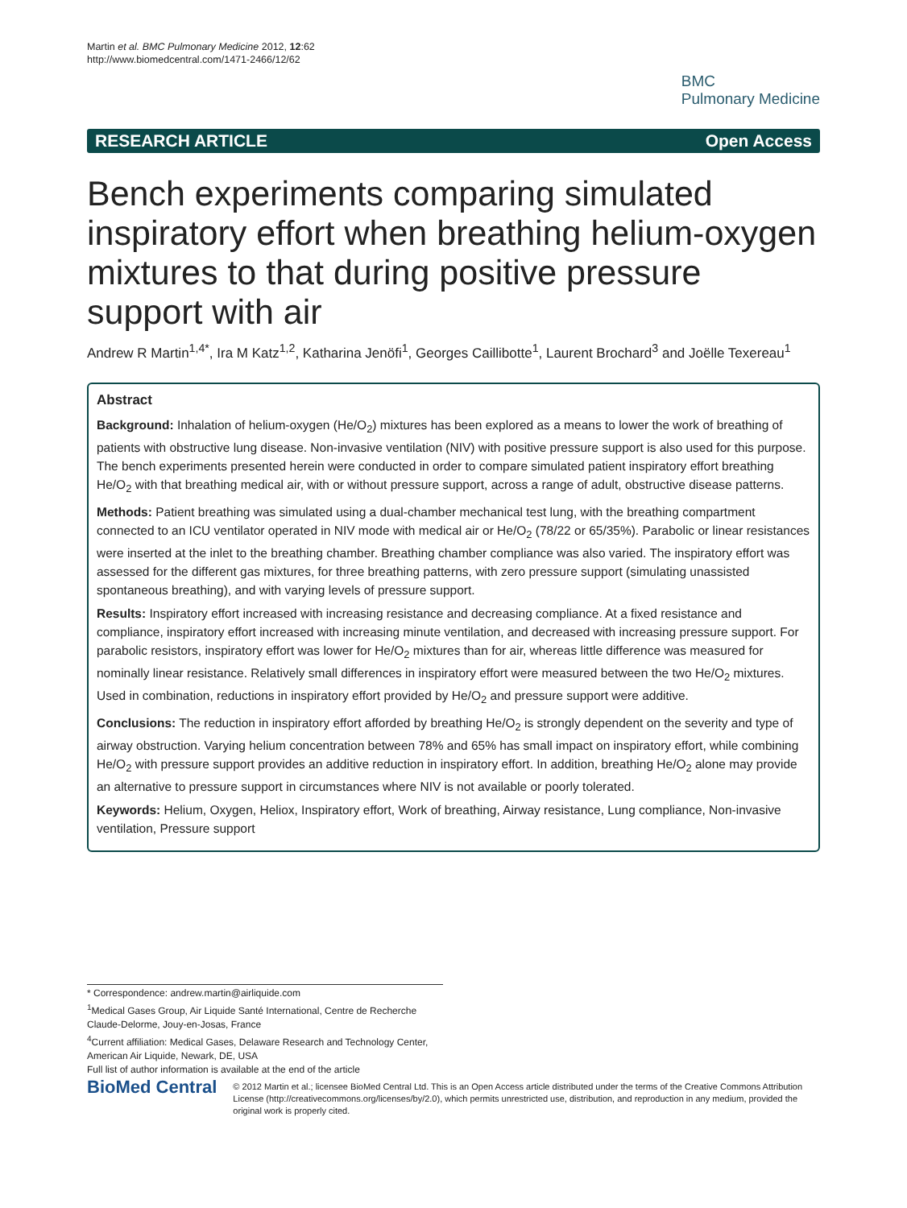Martin et al. BMC Pulmonary Medicine 2012, 12:62
http://www.biomedcentral.com/1471-2466/12/62
BMC
Pulmonary Medicine
RESEARCH ARTICLE Open Access
Bench experiments comparing simulated inspiratory effort when breathing helium-oxygen mixtures to that during positive pressure support with air
Andrew R Martin<sup>1,4*</sup>, Ira M Katz<sup>1,2</sup>, Katharina Jenöfi<sup>1</sup>, Georges Caillibotte<sup>1</sup>, Laurent Brochard<sup>3</sup> and Joëlle Texereau<sup>1</sup>
Abstract
Background: Inhalation of helium-oxygen (He/O<sub>2</sub>) mixtures has been explored as a means to lower the work of breathing of patients with obstructive lung disease. Non-invasive ventilation (NIV) with positive pressure support is also used for this purpose. The bench experiments presented herein were conducted in order to compare simulated patient inspiratory effort breathing He/O<sub>2</sub> with that breathing medical air, with or without pressure support, across a range of adult, obstructive disease patterns.
Methods: Patient breathing was simulated using a dual-chamber mechanical test lung, with the breathing compartment connected to an ICU ventilator operated in NIV mode with medical air or He/O<sub>2</sub> (78/22 or 65/35%). Parabolic or linear resistances were inserted at the inlet to the breathing chamber. Breathing chamber compliance was also varied. The inspiratory effort was assessed for the different gas mixtures, for three breathing patterns, with zero pressure support (simulating unassisted spontaneous breathing), and with varying levels of pressure support.
Results: Inspiratory effort increased with increasing resistance and decreasing compliance. At a fixed resistance and compliance, inspiratory effort increased with increasing minute ventilation, and decreased with increasing pressure support. For parabolic resistors, inspiratory effort was lower for He/O<sub>2</sub> mixtures than for air, whereas little difference was measured for nominally linear resistance. Relatively small differences in inspiratory effort were measured between the two He/O<sub>2</sub> mixtures. Used in combination, reductions in inspiratory effort provided by He/O<sub>2</sub> and pressure support were additive.
Conclusions: The reduction in inspiratory effort afforded by breathing He/O<sub>2</sub> is strongly dependent on the severity and type of airway obstruction. Varying helium concentration between 78% and 65% has small impact on inspiratory effort, while combining He/O<sub>2</sub> with pressure support provides an additive reduction in inspiratory effort. In addition, breathing He/O<sub>2</sub> alone may provide an alternative to pressure support in circumstances where NIV is not available or poorly tolerated.
Keywords: Helium, Oxygen, Heliox, Inspiratory effort, Work of breathing, Airway resistance, Lung compliance, Non-invasive ventilation, Pressure support
* Correspondence: andrew.martin@airliquide.com
<sup>1</sup> Medical Gases Group, Air Liquide Santé International, Centre de Recherche Claude-Delorme, Jouy-en-Josas, France
<sup>4</sup> Current affiliation: Medical Gases, Delaware Research and Technology Center, American Air Liquide, Newark, DE, USA
Full list of author information is available at the end of the article
BioMed Central
© 2012 Martin et al.; licensee BioMed Central Ltd. This is an Open Access article distributed under the terms of the Creative Commons Attribution License (http://creativecommons.org/licenses/by/2.0), which permits unrestricted use, distribution, and reproduction in any medium, provided the original work is properly cited.